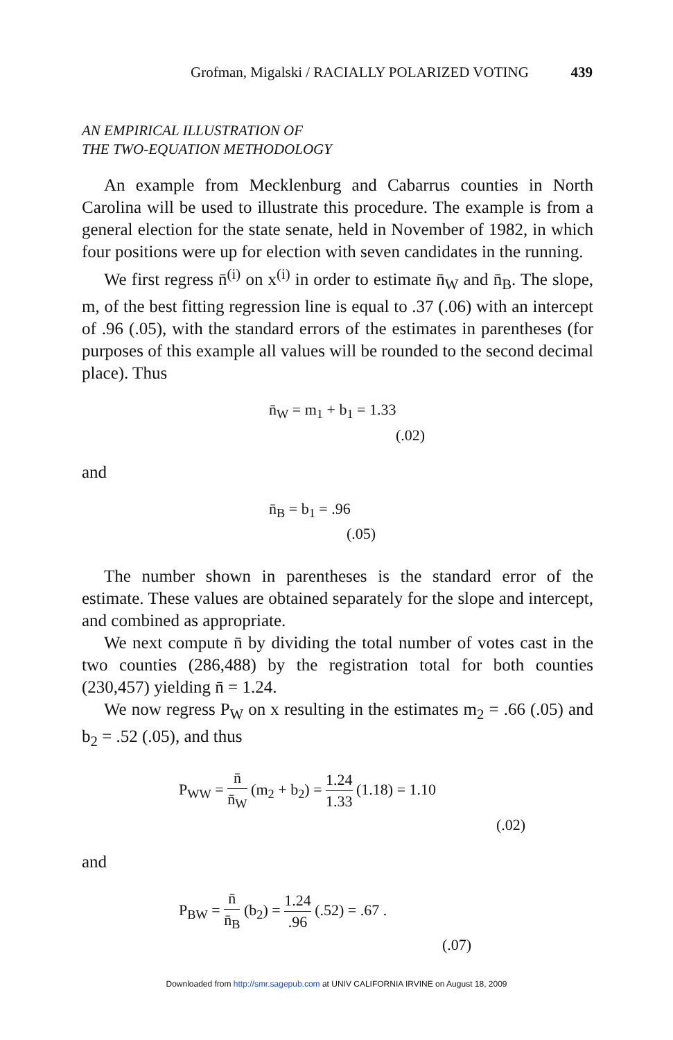Grofman, Migalski / RACIALLY POLARIZED VOTING 439
AN EMPIRICAL ILLUSTRATION OF
THE TWO-EQUATION METHODOLOGY
An example from Mecklenburg and Cabarrus counties in North Carolina will be used to illustrate this procedure. The example is from a general election for the state senate, held in November of 1982, in which four positions were up for election with seven candidates in the running.
We first regress n̄<sup>(i)</sup> on x<sup>(i)</sup> in order to estimate n̄<sub>W</sub> and n̄<sub>B</sub>. The slope, m, of the best fitting regression line is equal to .37 (.06) with an intercept of .96 (.05), with the standard errors of the estimates in parentheses (for purposes of this example all values will be rounded to the second decimal place). Thus
n̄<sub>W</sub> = m<sub>1</sub> + b<sub>1</sub> = 1.33
(.02)
and
n̄<sub>B</sub> = b<sub>1</sub> = .96
(.05)
The number shown in parentheses is the standard error of the estimate. These values are obtained separately for the slope and intercept, and combined as appropriate.
We next compute n̄ by dividing the total number of votes cast in the two counties (286,488) by the registration total for both counties (230,457) yielding n̄ = 1.24.
We now regress P<sub>W</sub> on x resulting in the estimates m<sub>2</sub> = .66 (.05) and b<sub>2</sub> = .52 (.05), and thus
P<sub>WW</sub> = n̄ n̄<sub>W</sub> (m<sub>2</sub> + b<sub>2</sub>) = 1.24 1.33 (1.18) = 1.10
(.02)
and
P<sub>BW</sub> = n̄ n̄<sub>B</sub> (b<sub>2</sub>) = 1.24.96 (.52) = .67 .
(.07)
Downloaded from http://smr.sagepub.com at UNIV CALIFORNIA IRVINE on August 18, 2009